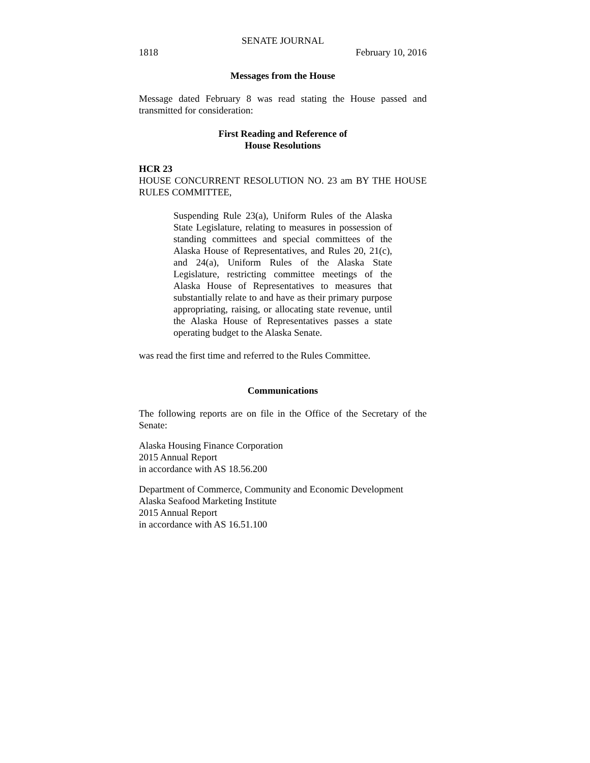SENATE JOURNAL
1818 February 10, 2016
Messages from the House
Message dated February 8 was read stating the House passed and transmitted for consideration:
First Reading and Reference of
House Resolutions
HCR 23
HOUSE CONCURRENT RESOLUTION NO. 23 am BY THE HOUSE RULES COMMITTEE,
Suspending Rule 23(a), Uniform Rules of the Alaska State Legislature, relating to measures in possession of standing committees and special committees of the Alaska House of Representatives, and Rules 20, 21(c), and 24(a), Uniform Rules of the Alaska State Legislature, restricting committee meetings of the Alaska House of Representatives to measures that substantially relate to and have as their primary purpose appropriating, raising, or allocating state revenue, until the Alaska House of Representatives passes a state operating budget to the Alaska Senate.
was read the first time and referred to the Rules Committee.
Communications
The following reports are on file in the Office of the Secretary of the Senate:
Alaska Housing Finance Corporation
2015 Annual Report
in accordance with AS 18.56.200
Department of Commerce, Community and Economic Development
Alaska Seafood Marketing Institute
2015 Annual Report
in accordance with AS 16.51.100